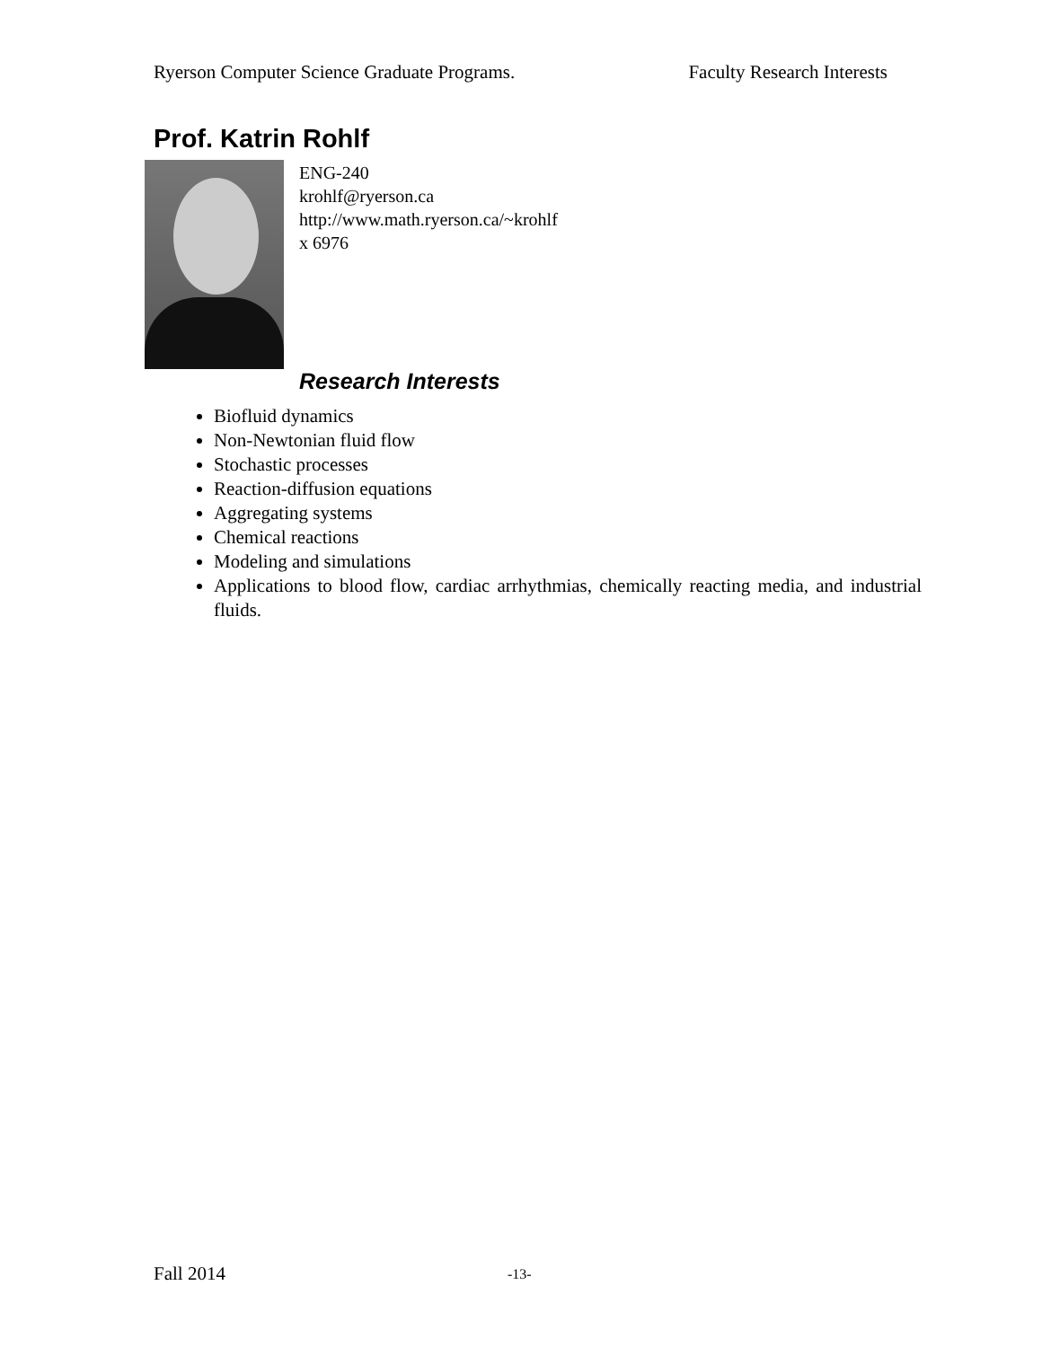Ryerson Computer Science Graduate Programs. Faculty Research Interests
Prof. Katrin Rohlf
ENG-240
krohlf@ryerson.ca
http://www.math.ryerson.ca/~krohlf
x 6976
Research Interests
Biofluid dynamics
Non-Newtonian fluid flow
Stochastic processes
Reaction-diffusion equations
Aggregating systems
Chemical reactions
Modeling and simulations
Applications to blood flow, cardiac arrhythmias, chemically reacting media, and industrial fluids.
Fall 2014 -13-